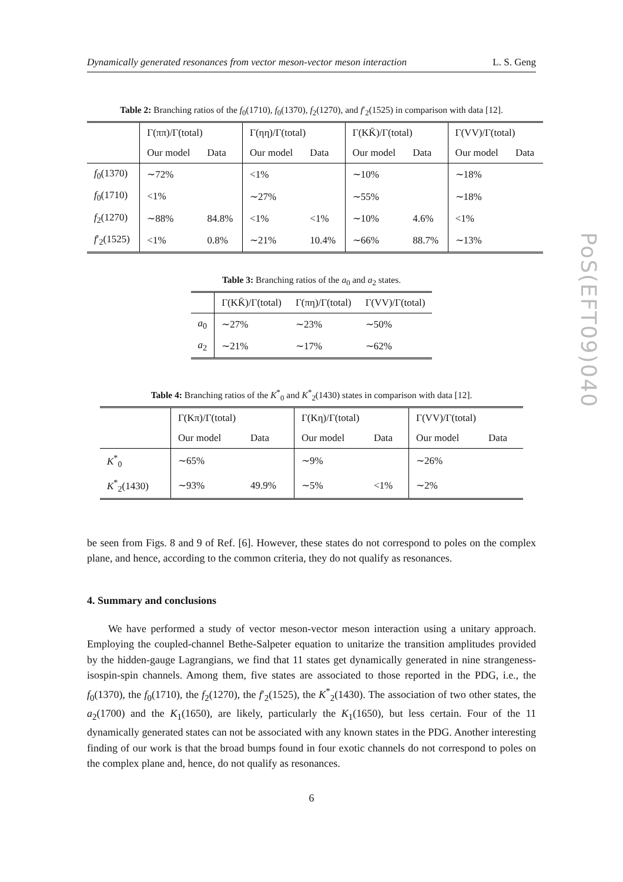Dynamically generated resonances from vector meson-vector meson interaction L. S. Geng
PoS(EFT09)040
Table 2: Branching ratios of the f<sub>0</sub>(1710), f<sub>0</sub>(1370), f<sub>2</sub>(1270), and f′<sub>2</sub>(1525) in comparison with data [12].
| | Γ(ππ)/Γ(total) | | Γ(ηη)/Γ(total) | | Γ(KK̄)/Γ(total) | | Γ(VV)/Γ(total) | |
| --- | --- | --- | --- | --- | --- | --- | --- | --- |
| | Our model | Data | Our model | Data | Our model | Data | Our model | Data |
| f<sub>0</sub>(1370) | ∼72% | | <1% | | ∼10% | | ∼18% | |
| f<sub>0</sub>(1710) | <1% | | ∼27% | | ∼55% | | ∼18% | |
| f<sub>2</sub>(1270) | ∼88% | 84.8% | <1% | <1% | ∼10% | 4.6% | <1% | |
| f ′<sub>2</sub>(1525) | <1% | 0.8% | ∼21% | 10.4% | ∼66% | 88.7% | ∼13% | |
Table 3: Branching ratios of the a<sub>0</sub> and a<sub>2</sub> states.
| | Γ(KK̄)/Γ(total) | Γ(πη)/Γ(total) | Γ(VV)/Γ(total) |
| --- | --- | --- | --- |
| a<sub>0</sub> | ∼27% | ∼23% | ∼50% |
| a<sub>2</sub> | ∼21% | ∼17% | ∼62% |
Table 4: Branching ratios of the K<sup>*</sup><sub>0</sub> and K<sup>*</sup><sub>2</sub>(1430) states in comparison with data [12].
| | Γ(Kπ)/Γ(total) | | Γ(Kη)/Γ(total) | | Γ(VV)/Γ(total) | |
| --- | --- | --- | --- | --- | --- | --- |
| | Our model | Data | Our model | Data | Our model | Data |
| K<sup>*</sup><sub>0</sub> | ∼65% | | ∼9% | | ∼26% | |
| K<sup>*</sup><sub>2</sub>(1430) | ∼93% | 49.9% | ∼5% | <1% | ∼2% | |
be seen from Figs. 8 and 9 of Ref. [6]. However, these states do not correspond to poles on the complex plane, and hence, according to the common criteria, they do not qualify as resonances.
4. Summary and conclusions
We have performed a study of vector meson-vector meson interaction using a unitary approach. Employing the coupled-channel Bethe-Salpeter equation to unitarize the transition amplitudes provided by the hidden-gauge Lagrangians, we find that 11 states get dynamically generated in nine strangeness-isospin-spin channels. Among them, five states are associated to those reported in the PDG, i.e., the f<sub>0</sub>(1370), the f<sub>0</sub>(1710), the f<sub>2</sub>(1270), the f′<sub>2</sub>(1525), the K<sup>*</sup><sub>2</sub>(1430). The association of two other states, the a<sub>2</sub>(1700) and the K<sub>1</sub>(1650), are likely, particularly the K<sub>1</sub>(1650), but less certain. Four of the 11 dynamically generated states can not be associated with any known states in the PDG. Another interesting finding of our work is that the broad bumps found in four exotic channels do not correspond to poles on the complex plane and, hence, do not qualify as resonances.
6